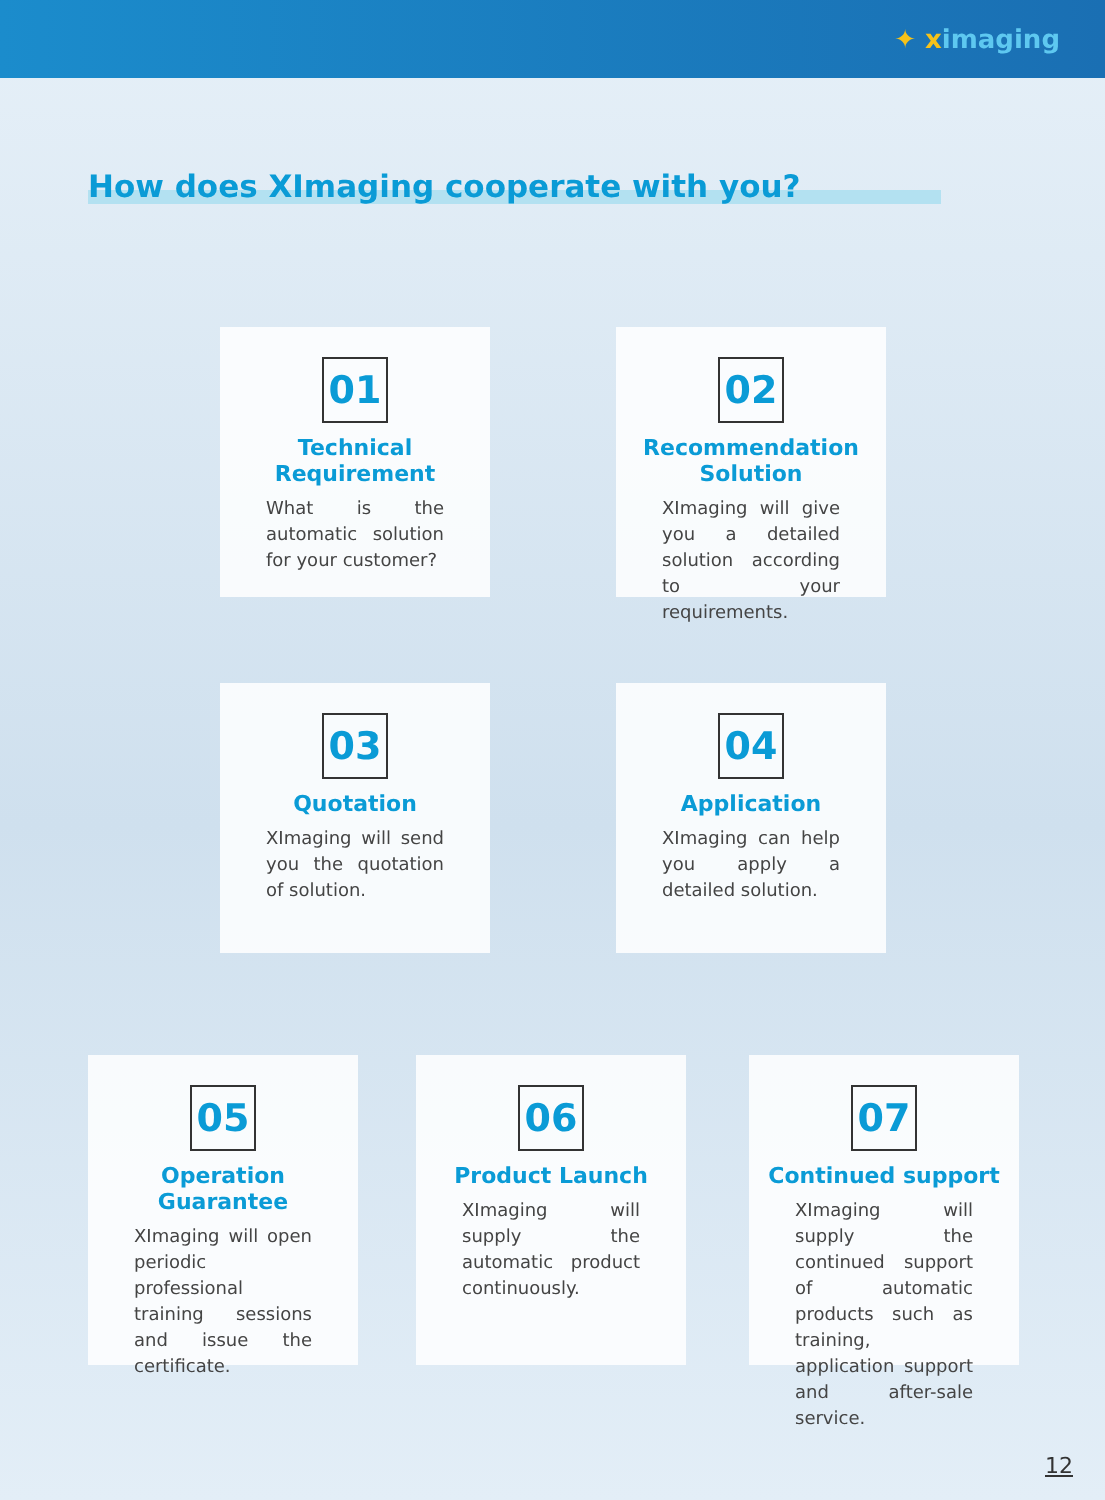✦ ximaging
How does XImaging cooperate with you?
01
Technical Requirement
What is the automatic solution for your customer?
02
Recommendation Solution
XImaging will give you a detailed solution according to your requirements.
03
Quotation
XImaging will send you the quotation of solution.
04
Application
XImaging can help you apply a detailed solution.
05
Operation Guarantee
XImaging will open periodic professional training sessions and issue the certificate.
06
Product Launch
XImaging will supply the automatic product continuously.
07
Continued support
XImaging will supply the continued support of automatic products such as training, application support and after-sale service.
12